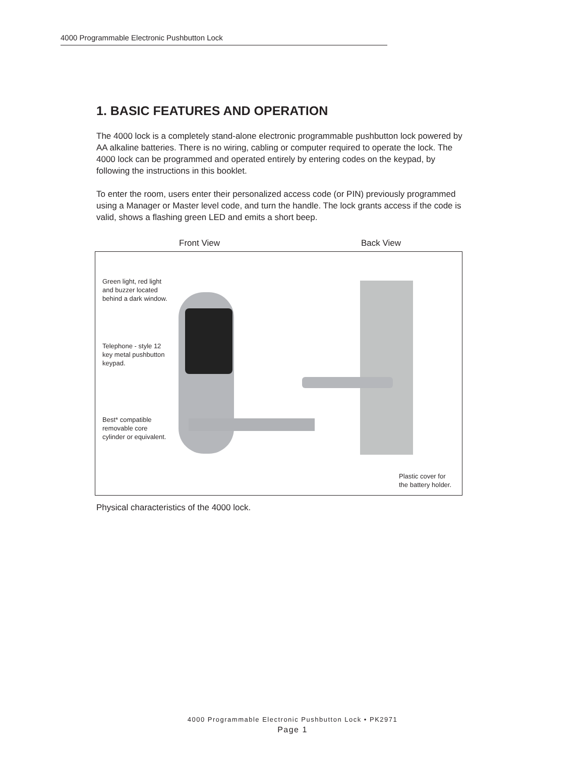4000 Programmable Electronic Pushbutton Lock
1. BASIC FEATURES AND OPERATION
The 4000 lock is a completely stand-alone electronic programmable pushbutton lock powered by AA alkaline batteries. There is no wiring, cabling or computer required to operate the lock. The 4000 lock can be programmed and operated entirely by entering codes on the keypad, by following the instructions in this booklet.
To enter the room, users enter their personalized access code (or PIN) previously programmed using a Manager or Master level code, and turn the handle. The lock grants access if the code is valid, shows a flashing green LED and emits a short beep.
Front View Back View
Green light, red light
and buzzer located
behind a dark window.
Telephone - style 12
key metal pushbutton
keypad.
Best* compatible
removable core
cylinder or equivalent.
Plastic cover for
the battery holder.
Physical characteristics of the 4000 lock.
4000 Programmable Electronic Pushbutton Lock • PK2971
Page 1